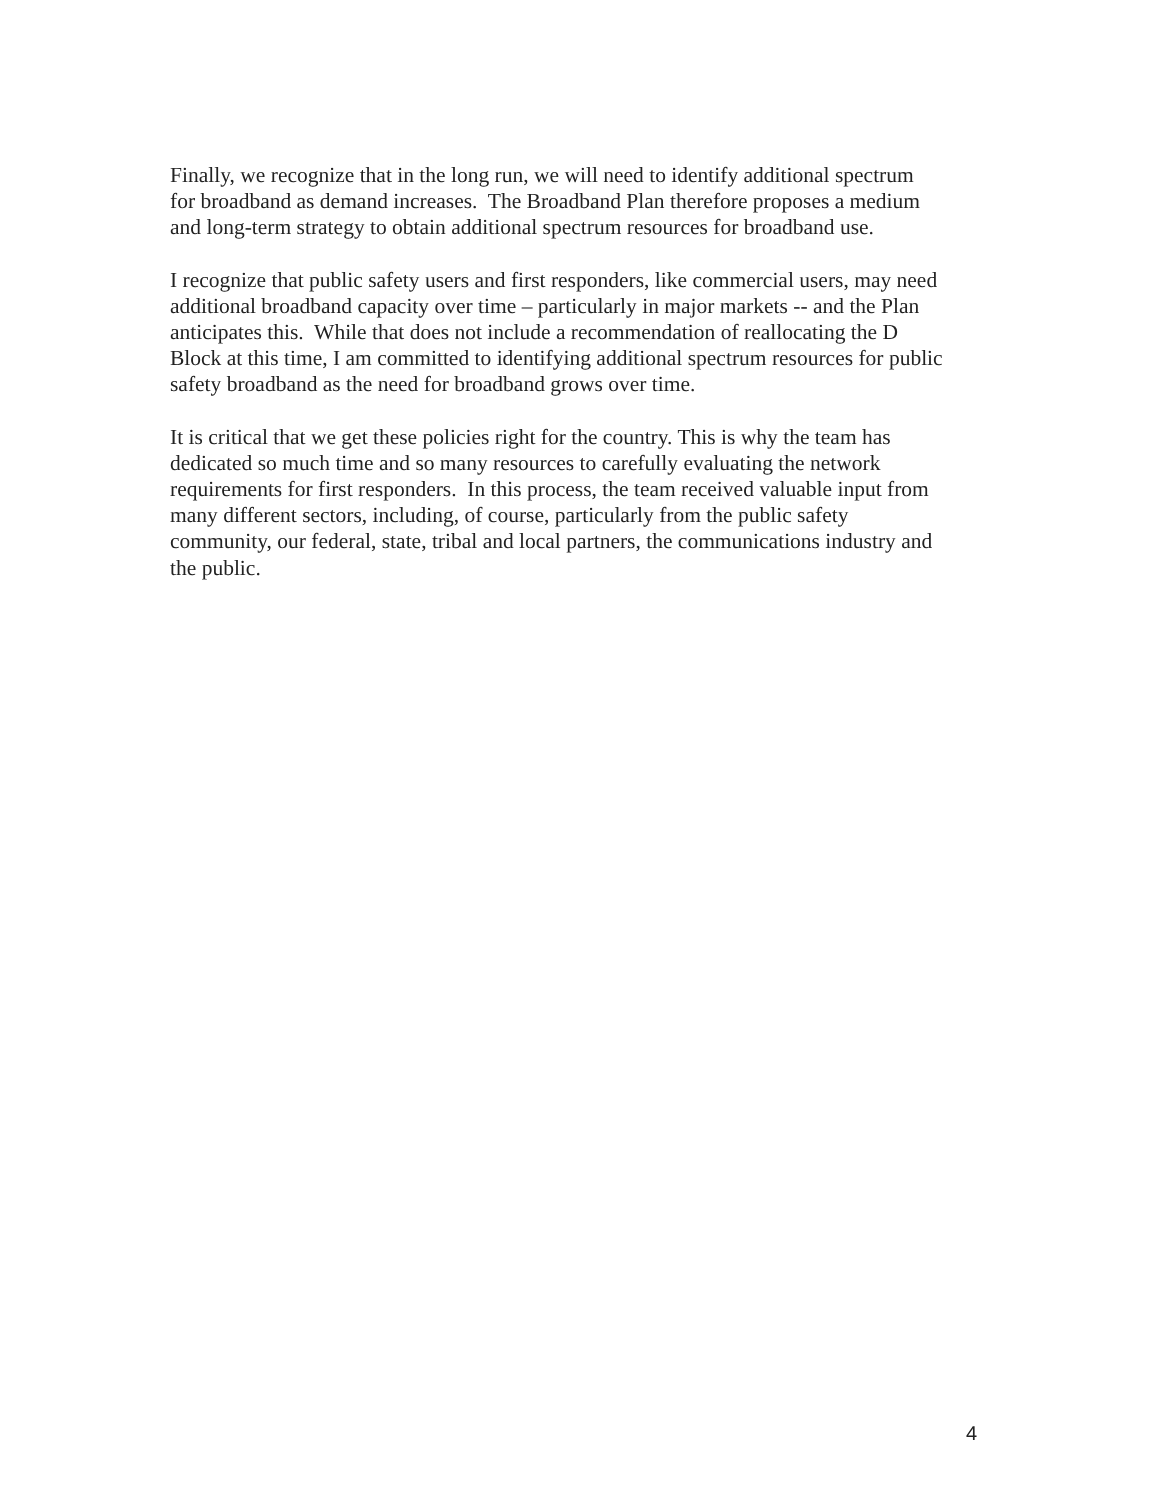Finally, we recognize that in the long run, we will need to identify additional spectrum
for broadband as demand increases. The Broadband Plan therefore proposes a medium
and long-term strategy to obtain additional spectrum resources for broadband use.
I recognize that public safety users and first responders, like commercial users, may need
additional broadband capacity over time – particularly in major markets -- and the Plan
anticipates this. While that does not include a recommendation of reallocating the D
Block at this time, I am committed to identifying additional spectrum resources for public
safety broadband as the need for broadband grows over time.
It is critical that we get these policies right for the country. This is why the team has
dedicated so much time and so many resources to carefully evaluating the network
requirements for first responders. In this process, the team received valuable input from
many different sectors, including, of course, particularly from the public safety
community, our federal, state, tribal and local partners, the communications industry and
the public.
4